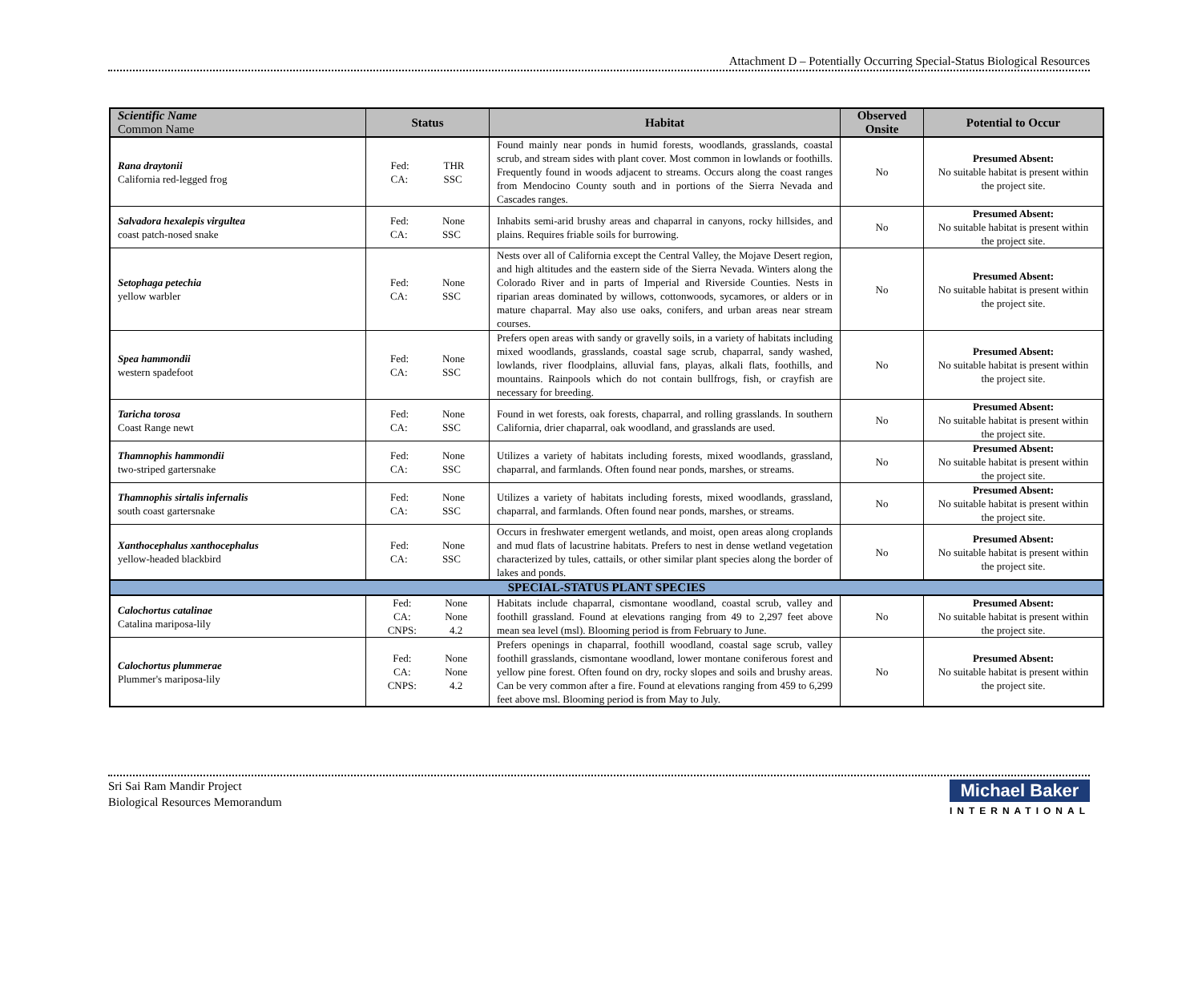Attachment D – Potentially Occurring Special-Status Biological Resources
| Scientific Name Common Name | Status | Habitat | Observed Onsite | Potential to Occur |
| --- | --- | --- | --- | --- |
| Rana draytonii California red-legged frog | Fed: CA: THR SSC | Found mainly near ponds in humid forests, woodlands, grasslands, coastal scrub, and stream sides with plant cover. Most common in lowlands or foothills. Frequently found in woods adjacent to streams. Occurs along the coast ranges from Mendocino County south and in portions of the Sierra Nevada and Cascades ranges. | No | Presumed Absent: No suitable habitat is present within the project site. |
| Salvadora hexalepis virgultea coast patch-nosed snake | Fed: CA: None SSC | Inhabits semi-arid brushy areas and chaparral in canyons, rocky hillsides, and plains. Requires friable soils for burrowing. | No | Presumed Absent: No suitable habitat is present within the project site. |
| Setophaga petechia yellow warbler | Fed: CA: None SSC | Nests over all of California except the Central Valley, the Mojave Desert region, and high altitudes and the eastern side of the Sierra Nevada. Winters along the Colorado River and in parts of Imperial and Riverside Counties. Nests in riparian areas dominated by willows, cottonwoods, sycamores, or alders or in mature chaparral. May also use oaks, conifers, and urban areas near stream courses. | No | Presumed Absent: No suitable habitat is present within the project site. |
| Spea hammondii western spadefoot | Fed: CA: None SSC | Prefers open areas with sandy or gravelly soils, in a variety of habitats including mixed woodlands, grasslands, coastal sage scrub, chaparral, sandy washed, lowlands, river floodplains, alluvial fans, playas, alkali flats, foothills, and mountains. Rainpools which do not contain bullfrogs, fish, or crayfish are necessary for breeding. | No | Presumed Absent: No suitable habitat is present within the project site. |
| Taricha torosa Coast Range newt | Fed: CA: None SSC | Found in wet forests, oak forests, chaparral, and rolling grasslands. In southern California, drier chaparral, oak woodland, and grasslands are used. | No | Presumed Absent: No suitable habitat is present within the project site. |
| Thamnophis hammondii two-striped gartersnake | Fed: CA: None SSC | Utilizes a variety of habitats including forests, mixed woodlands, grassland, chaparral, and farmlands. Often found near ponds, marshes, or streams. | No | Presumed Absent: No suitable habitat is present within the project site. |
| Thamnophis sirtalis infernalis south coast gartersnake | Fed: CA: None SSC | Utilizes a variety of habitats including forests, mixed woodlands, grassland, chaparral, and farmlands. Often found near ponds, marshes, or streams. | No | Presumed Absent: No suitable habitat is present within the project site. |
| Xanthocephalus xanthocephalus yellow-headed blackbird | Fed: CA: None SSC | Occurs in freshwater emergent wetlands, and moist, open areas along croplands and mud flats of lacustrine habitats. Prefers to nest in dense wetland vegetation characterized by tules, cattails, or other similar plant species along the border of lakes and ponds. | No | Presumed Absent: No suitable habitat is present within the project site. |
| SPECIAL-STATUS PLANT SPECIES | | | | |
| Calochortus catalinae Catalina mariposa-lily | Fed: CA: CNPS: None None 4.2 | Habitats include chaparral, cismontane woodland, coastal scrub, valley and foothill grassland. Found at elevations ranging from 49 to 2,297 feet above mean sea level (msl). Blooming period is from February to June. | No | Presumed Absent: No suitable habitat is present within the project site. |
| Calochortus plummerae Plummer's mariposa-lily | Fed: CA: CNPS: None None 4.2 | Prefers openings in chaparral, foothill woodland, coastal sage scrub, valley foothill grasslands, cismontane woodland, lower montane coniferous forest and yellow pine forest. Often found on dry, rocky slopes and soils and brushy areas. Can be very common after a fire. Found at elevations ranging from 459 to 6,299 feet above msl. Blooming period is from May to July. | No | Presumed Absent: No suitable habitat is present within the project site. |
Sri Sai Ram Mandir Project
Biological Resources Memorandum
Michael Baker
INTERNATIONAL